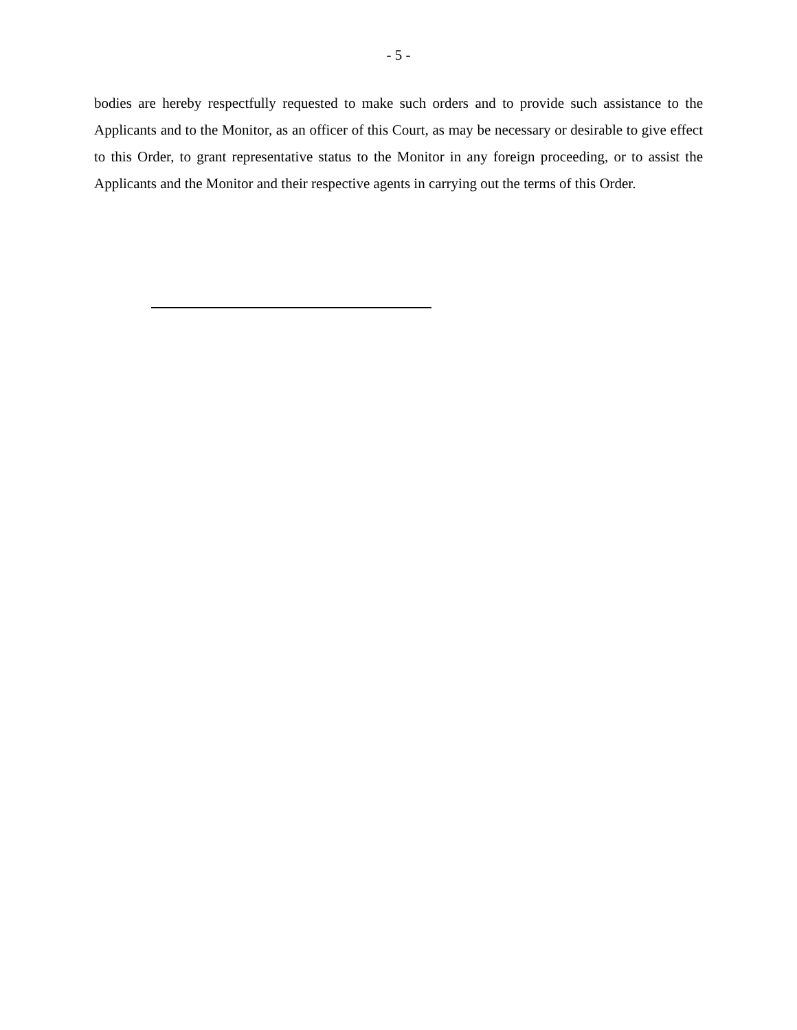- 5 -
bodies are hereby respectfully requested to make such orders and to provide such assistance to the Applicants and to the Monitor, as an officer of this Court, as may be necessary or desirable to give effect to this Order, to grant representative status to the Monitor in any foreign proceeding, or to assist the Applicants and the Monitor and their respective agents in carrying out the terms of this Order.